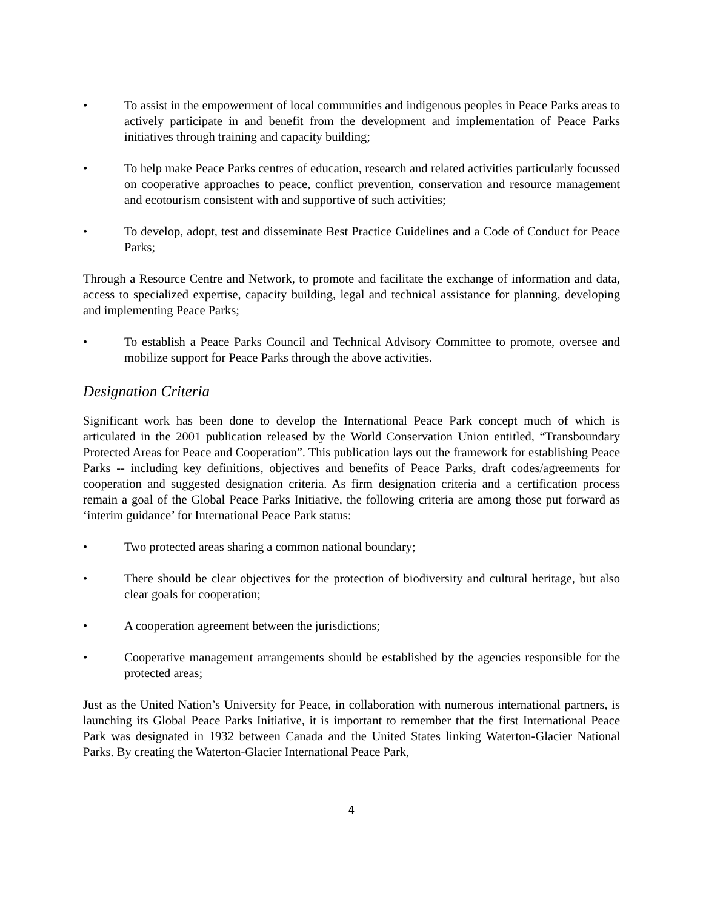• To assist in the empowerment of local communities and indigenous peoples in Peace Parks areas to actively participate in and benefit from the development and implementation of Peace Parks initiatives through training and capacity building;
• To help make Peace Parks centres of education, research and related activities particularly focussed on cooperative approaches to peace, conflict prevention, conservation and resource management and ecotourism consistent with and supportive of such activities;
• To develop, adopt, test and disseminate Best Practice Guidelines and a Code of Conduct for Peace Parks;
Through a Resource Centre and Network, to promote and facilitate the exchange of information and data, access to specialized expertise, capacity building, legal and technical assistance for planning, developing and implementing Peace Parks;
• To establish a Peace Parks Council and Technical Advisory Committee to promote, oversee and mobilize support for Peace Parks through the above activities.
Designation Criteria
Significant work has been done to develop the International Peace Park concept much of which is articulated in the 2001 publication released by the World Conservation Union entitled, “Transboundary Protected Areas for Peace and Cooperation”. This publication lays out the framework for establishing Peace Parks -- including key definitions, objectives and benefits of Peace Parks, draft codes/agreements for cooperation and suggested designation criteria. As firm designation criteria and a certification process remain a goal of the Global Peace Parks Initiative, the following criteria are among those put forward as ‘interim guidance’ for International Peace Park status:
• Two protected areas sharing a common national boundary;
• There should be clear objectives for the protection of biodiversity and cultural heritage, but also clear goals for cooperation;
• A cooperation agreement between the jurisdictions;
• Cooperative management arrangements should be established by the agencies responsible for the protected areas;
Just as the United Nation’s University for Peace, in collaboration with numerous international partners, is launching its Global Peace Parks Initiative, it is important to remember that the first International Peace Park was designated in 1932 between Canada and the United States linking Waterton-Glacier National Parks. By creating the Waterton-Glacier International Peace Park,
4